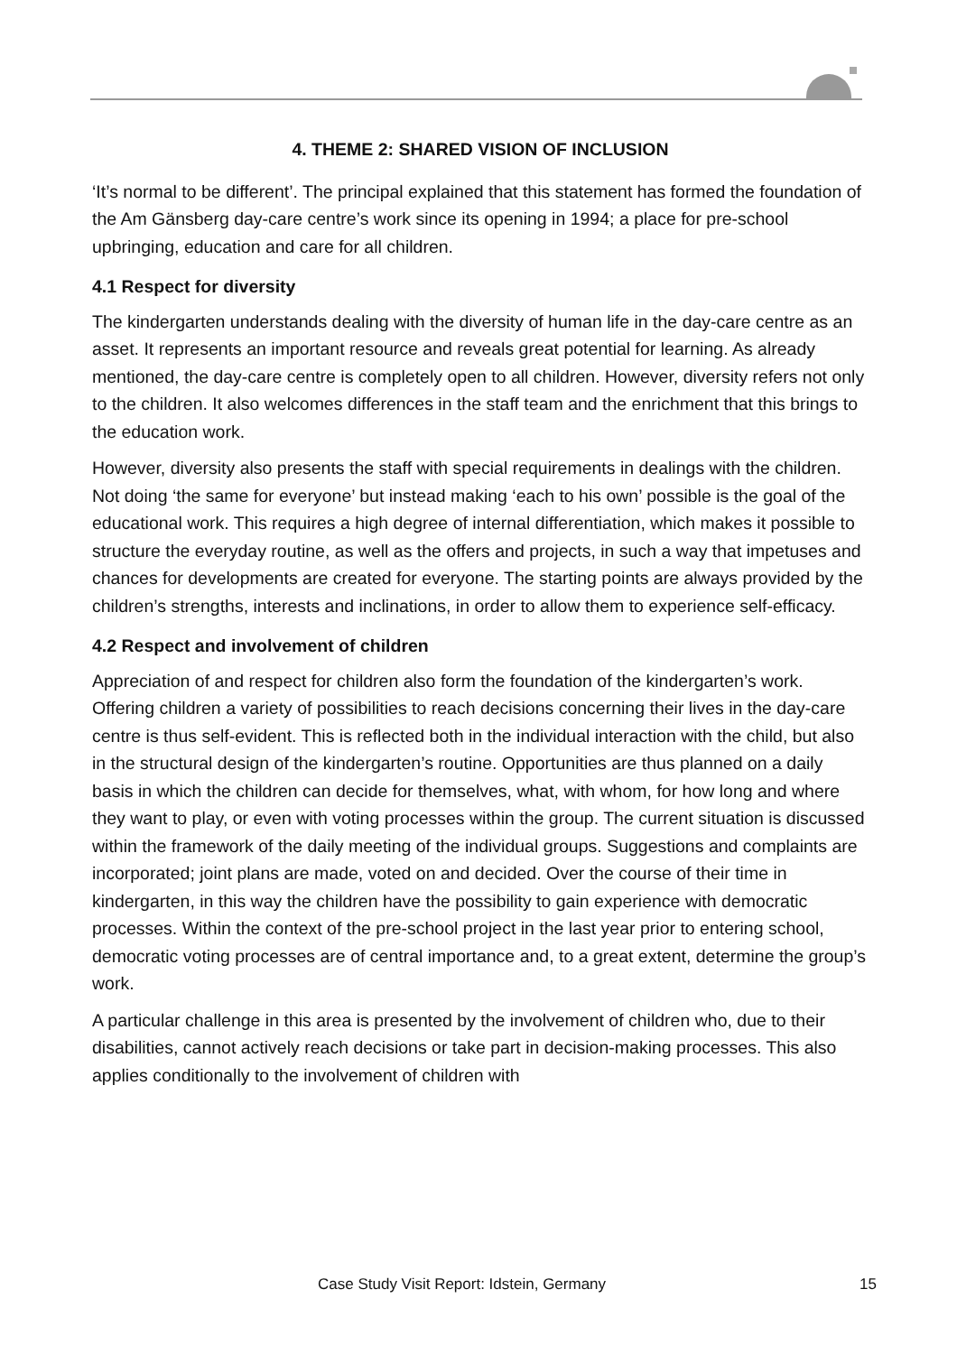4. THEME 2: SHARED VISION OF INCLUSION
‘It’s normal to be different’. The principal explained that this statement has formed the foundation of the Am Gänsberg day-care centre’s work since its opening in 1994; a place for pre-school upbringing, education and care for all children.
4.1 Respect for diversity
The kindergarten understands dealing with the diversity of human life in the day-care centre as an asset. It represents an important resource and reveals great potential for learning. As already mentioned, the day-care centre is completely open to all children. However, diversity refers not only to the children. It also welcomes differences in the staff team and the enrichment that this brings to the education work.
However, diversity also presents the staff with special requirements in dealings with the children. Not doing ‘the same for everyone’ but instead making ‘each to his own’ possible is the goal of the educational work. This requires a high degree of internal differentiation, which makes it possible to structure the everyday routine, as well as the offers and projects, in such a way that impetuses and chances for developments are created for everyone. The starting points are always provided by the children’s strengths, interests and inclinations, in order to allow them to experience self-efficacy.
4.2 Respect and involvement of children
Appreciation of and respect for children also form the foundation of the kindergarten’s work. Offering children a variety of possibilities to reach decisions concerning their lives in the day-care centre is thus self-evident. This is reflected both in the individual interaction with the child, but also in the structural design of the kindergarten’s routine. Opportunities are thus planned on a daily basis in which the children can decide for themselves, what, with whom, for how long and where they want to play, or even with voting processes within the group. The current situation is discussed within the framework of the daily meeting of the individual groups. Suggestions and complaints are incorporated; joint plans are made, voted on and decided. Over the course of their time in kindergarten, in this way the children have the possibility to gain experience with democratic processes. Within the context of the pre-school project in the last year prior to entering school, democratic voting processes are of central importance and, to a great extent, determine the group’s work.
A particular challenge in this area is presented by the involvement of children who, due to their disabilities, cannot actively reach decisions or take part in decision-making processes. This also applies conditionally to the involvement of children with
Case Study Visit Report: Idstein, Germany 15